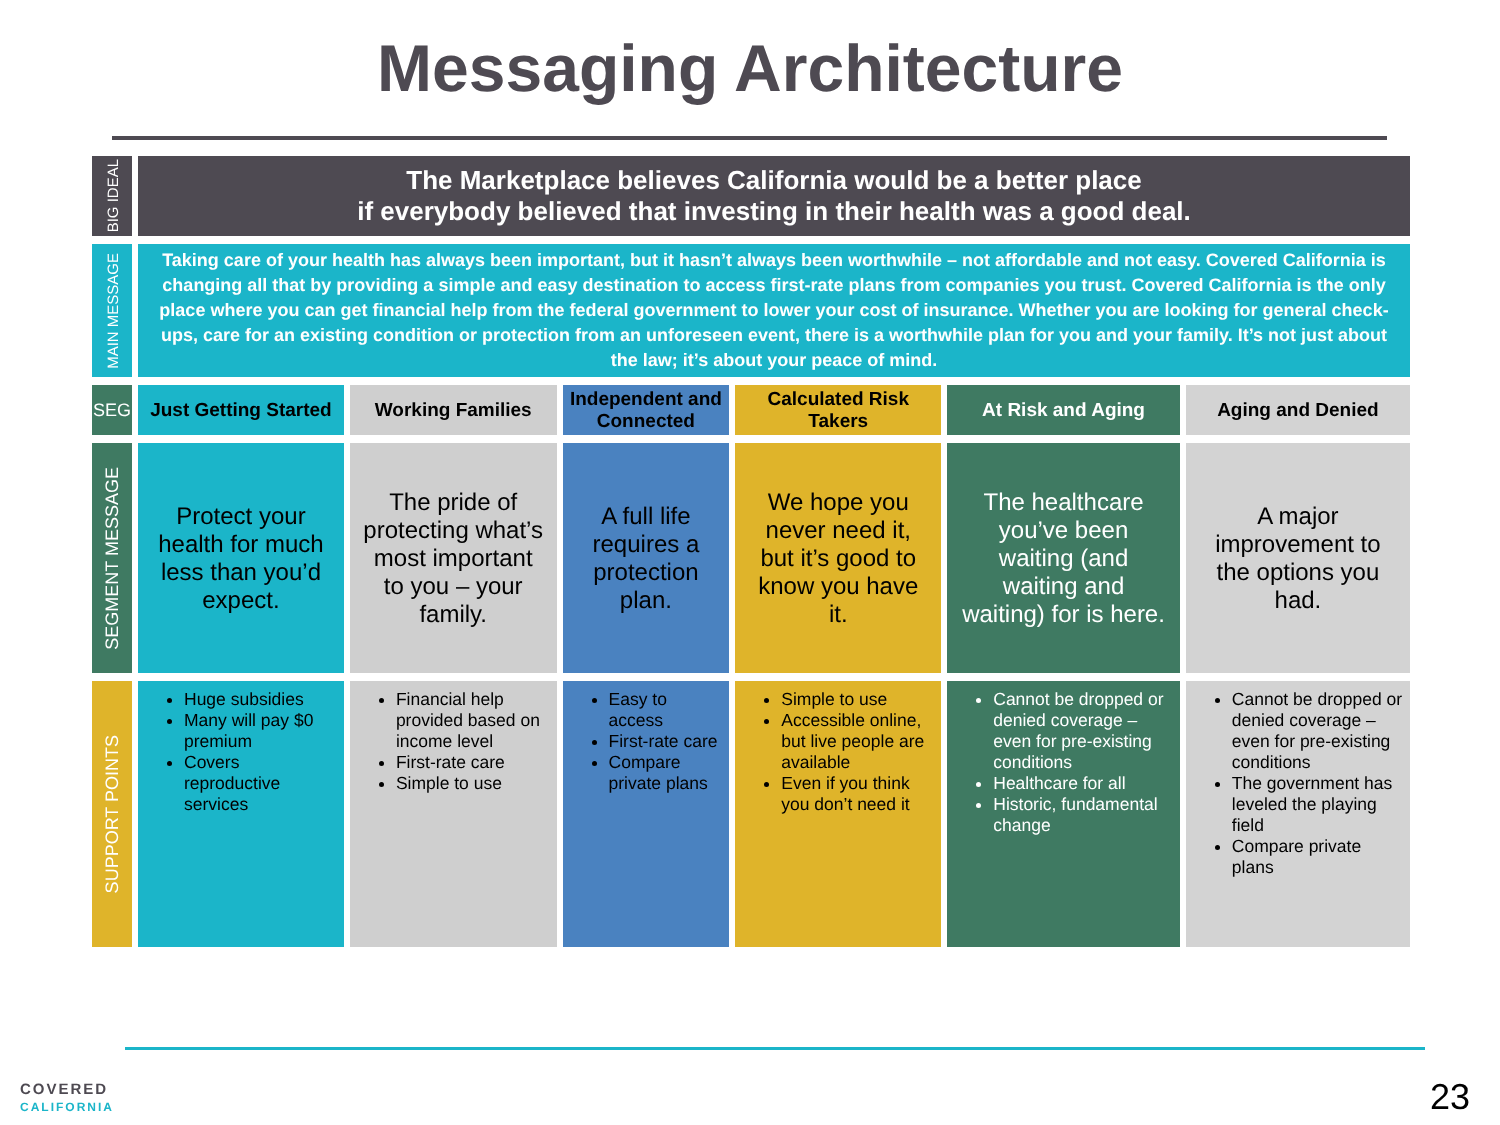Messaging Architecture
| BIG IDEAL | The Marketplace believes California would be a better place if everybody believed that investing in their health was a good deal. | | | | | |
| MAIN MESSAGE | Taking care of your health has always been important, but it hasn’t always been worthwhile – not affordable and not easy. Covered California is changing all that by providing a simple and easy destination to access first-rate plans from companies you trust. Covered California is the only place where you can get financial help from the federal government to lower your cost of insurance. Whether you are looking for general check-ups, care for an existing condition or protection from an unforeseen event, there is a worthwhile plan for you and your family. It’s not just about the law; it’s about your peace of mind. | | | | | |
| SEG | Just Getting Started | Working Families | Independent and Connected | Calculated Risk Takers | At Risk and Aging | Aging and Denied |
| SEGMENT MESSAGE | Protect your health for much less than you’d expect. | The pride of protecting what’s most important to you – your family. | A full life requires a protection plan. | We hope you never need it, but it’s good to know you have it. | The healthcare you’ve been waiting (and waiting and waiting) for is here. | A major improvement to the options you had. |
| SUPPORT POINTS | Huge subsidies Many will pay $0 premium Covers reproductive services | Financial help provided based on income level First-rate care Simple to use | Easy to access First-rate care Compare private plans | Simple to use Accessible online, but live people are available Even if you think you don’t need it | Cannot be dropped or denied coverage – even for pre-existing conditions Healthcare for all Historic, fundamental change | Cannot be dropped or denied coverage – even for pre-existing conditions The government has leveled the playing field Compare private plans |
COVERED
CALIFORNIA
23